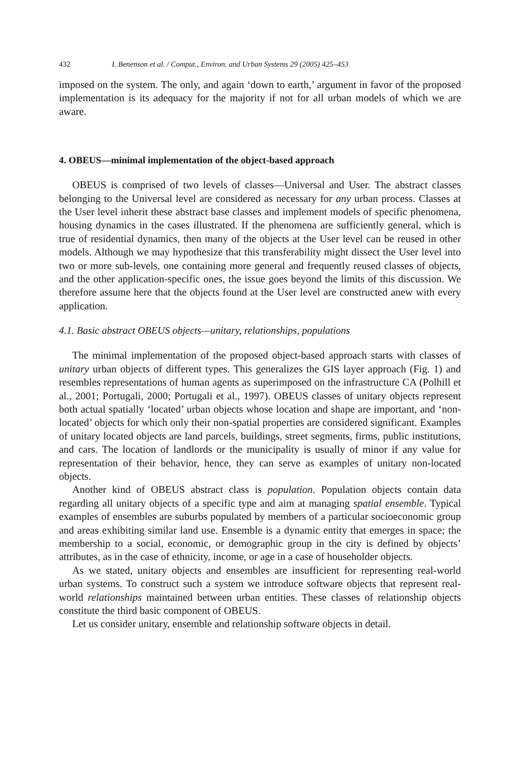432 I. Benenson et al. / Comput., Environ. and Urban Systems 29 (2005) 425–453
imposed on the system. The only, and again ‘down to earth,’ argument in favor of the proposed implementation is its adequacy for the majority if not for all urban models of which we are aware.
4. OBEUS—minimal implementation of the object-based approach
OBEUS is comprised of two levels of classes—Universal and User. The abstract classes belonging to the Universal level are considered as necessary for any urban process. Classes at the User level inherit these abstract base classes and implement models of specific phenomena, housing dynamics in the cases illustrated. If the phenomena are sufficiently general, which is true of residential dynamics, then many of the objects at the User level can be reused in other models. Although we may hypothesize that this transferability might dissect the User level into two or more sub-levels, one containing more general and frequently reused classes of objects, and the other application-specific ones, the issue goes beyond the limits of this discussion. We therefore assume here that the objects found at the User level are constructed anew with every application.
4.1. Basic abstract OBEUS objects—unitary, relationships, populations
The minimal implementation of the proposed object-based approach starts with classes of unitary urban objects of different types. This generalizes the GIS layer approach (Fig. 1) and resembles representations of human agents as superimposed on the infrastructure CA (Polhill et al., 2001; Portugali, 2000; Portugali et al., 1997). OBEUS classes of unitary objects represent both actual spatially ‘located’ urban objects whose location and shape are important, and ‘non-located’ objects for which only their non-spatial properties are considered significant. Examples of unitary located objects are land parcels, buildings, street segments, firms, public institutions, and cars. The location of landlords or the municipality is usually of minor if any value for representation of their behavior, hence, they can serve as examples of unitary non-located objects.
Another kind of OBEUS abstract class is population. Population objects contain data regarding all unitary objects of a specific type and aim at managing spatial ensemble. Typical examples of ensembles are suburbs populated by members of a particular socioeconomic group and areas exhibiting similar land use. Ensemble is a dynamic entity that emerges in space; the membership to a social, economic, or demographic group in the city is defined by objects’ attributes, as in the case of ethnicity, income, or age in a case of householder objects.
As we stated, unitary objects and ensembles are insufficient for representing real-world urban systems. To construct such a system we introduce software objects that represent real-world relationships maintained between urban entities. These classes of relationship objects constitute the third basic component of OBEUS.
Let us consider unitary, ensemble and relationship software objects in detail.